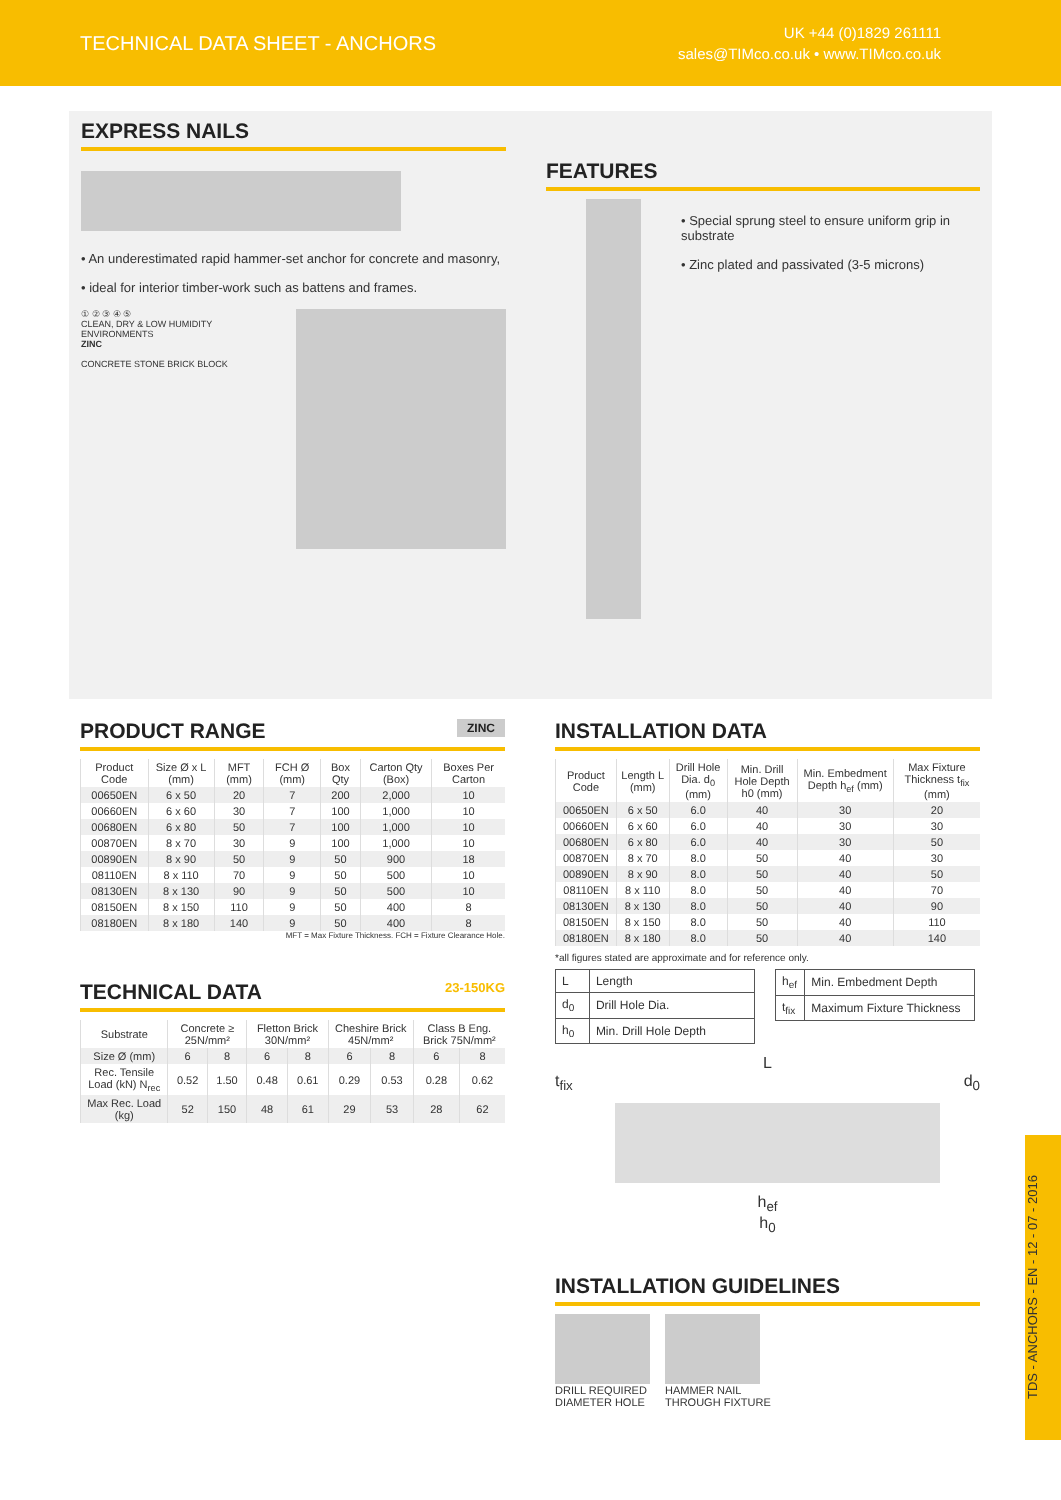TECHNICAL DATA SHEET - ANCHORS
UK +44 (0)1829 261111
sales@TIMco.co.uk • www.TIMco.co.uk
EXPRESS NAILS
• An underestimated rapid hammer-set anchor for concrete and masonry,
• ideal for interior timber-work such as battens and frames.
① ② ③ ④ ⑤
CLEAN, DRY & LOW HUMIDITY ENVIRONMENTS
ZINC
CONCRETE STONE BRICK BLOCK
FEATURES
• Special sprung steel to ensure uniform grip in substrate
• Zinc plated and passivated (3-5 microns)
PRODUCT RANGE ZINC
| Product Code | Size Ø x L (mm) | MFT (mm) | FCH Ø (mm) | Box Qty | Carton Qty (Box) | Boxes Per Carton |
| --- | --- | --- | --- | --- | --- | --- |
| 00650EN | 6 x 50 | 20 | 7 | 200 | 2,000 | 10 |
| 00660EN | 6 x 60 | 30 | 7 | 100 | 1,000 | 10 |
| 00680EN | 6 x 80 | 50 | 7 | 100 | 1,000 | 10 |
| 00870EN | 8 x 70 | 30 | 9 | 100 | 1,000 | 10 |
| 00890EN | 8 x 90 | 50 | 9 | 50 | 900 | 18 |
| 08110EN | 8 x 110 | 70 | 9 | 50 | 500 | 10 |
| 08130EN | 8 x 130 | 90 | 9 | 50 | 500 | 10 |
| 08150EN | 8 x 150 | 110 | 9 | 50 | 400 | 8 |
| 08180EN | 8 x 180 | 140 | 9 | 50 | 400 | 8 |
MFT = Max Fixture Thickness. FCH = Fixture Clearance Hole.
TECHNICAL DATA 23-150KG
| Substrate | Concrete ≥ 25N/mm² | | Fletton Brick 30N/mm² | | Cheshire Brick 45N/mm² | | Class B Eng. Brick 75N/mm² | |
| --- | --- | --- | --- | --- | --- | --- | --- | --- |
| Size Ø (mm) | 6 | 8 | 6 | 8 | 6 | 8 | 6 | 8 |
| Rec. Tensile Load (kN) N<sub>rec</sub> | 0.52 | 1.50 | 0.48 | 0.61 | 0.29 | 0.53 | 0.28 | 0.62 |
| Max Rec. Load (kg) | 52 | 150 | 48 | 61 | 29 | 53 | 28 | 62 |
INSTALLATION DATA
| Product Code | Length L (mm) | Drill Hole Dia. d<sub>0</sub> (mm) | Min. Drill Hole Depth h0 (mm) | Min. Embedment Depth h<sub>ef</sub> (mm) | Max Fixture Thickness t<sub>fix</sub> (mm) |
| --- | --- | --- | --- | --- | --- |
| 00650EN | 6 x 50 | 6.0 | 40 | 30 | 20 |
| 00660EN | 6 x 60 | 6.0 | 40 | 30 | 30 |
| 00680EN | 6 x 80 | 6.0 | 40 | 30 | 50 |
| 00870EN | 8 x 70 | 8.0 | 50 | 40 | 30 |
| 00890EN | 8 x 90 | 8.0 | 50 | 40 | 50 |
| 08110EN | 8 x 110 | 8.0 | 50 | 40 | 70 |
| 08130EN | 8 x 130 | 8.0 | 50 | 40 | 90 |
| 08150EN | 8 x 150 | 8.0 | 50 | 40 | 110 |
| 08180EN | 8 x 180 | 8.0 | 50 | 40 | 140 |
*all figures stated are approximate and for reference only.
| L | Length |
| d<sub>0</sub> | Drill Hole Dia. |
| h<sub>0</sub> | Min. Drill Hole Depth |
| h<sub>ef</sub> | Min. Embedment Depth |
| t<sub>fix</sub> | Maximum Fixture Thickness |
L
t<sub>fix</sub> d<sub>0</sub>
h<sub>ef</sub>
h<sub>0</sub>
INSTALLATION GUIDELINES
DRILL REQUIRED
DIAMETER HOLE
HAMMER NAIL
THROUGH FIXTURE
TDS - ANCHORS - EN - 12 - 07 - 2016